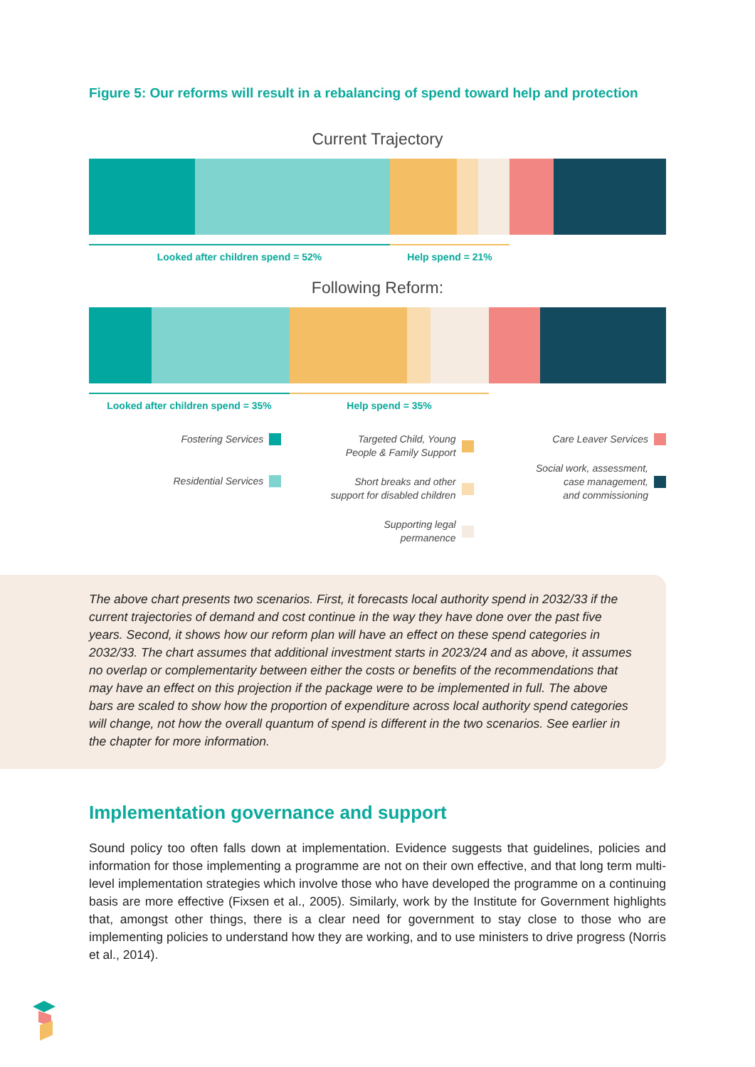Figure 5: Our reforms will result in a rebalancing of spend toward help and protection
Current Trajectory
Looked after children spend = 52% Help spend = 21%
Following Reform:
Looked after children spend = 35% Help spend = 35%
Fostering Services
Residential Services
Targeted Child, Young
People & Family Support
Short breaks and other
support for disabled children
Supporting legal
permanence
Care Leaver Services
Social work, assessment,
case management,
and commissioning
The above chart presents two scenarios. First, it forecasts local authority spend in 2032/33 if the current trajectories of demand and cost continue in the way they have done over the past five years. Second, it shows how our reform plan will have an effect on these spend categories in 2032/33. The chart assumes that additional investment starts in 2023/24 and as above, it assumes no overlap or complementarity between either the costs or benefits of the recommendations that may have an effect on this projection if the package were to be implemented in full. The above bars are scaled to show how the proportion of expenditure across local authority spend categories will change, not how the overall quantum of spend is different in the two scenarios. See earlier in the chapter for more information.
Implementation governance and support
Sound policy too often falls down at implementation. Evidence suggests that guidelines, policies and information for those implementing a programme are not on their own effective, and that long term multi-level implementation strategies which involve those who have developed the programme on a continuing basis are more effective (Fixsen et al., 2005). Similarly, work by the Institute for Government highlights that, amongst other things, there is a clear need for government to stay close to those who are implementing policies to understand how they are working, and to use ministers to drive progress (Norris et al., 2014).